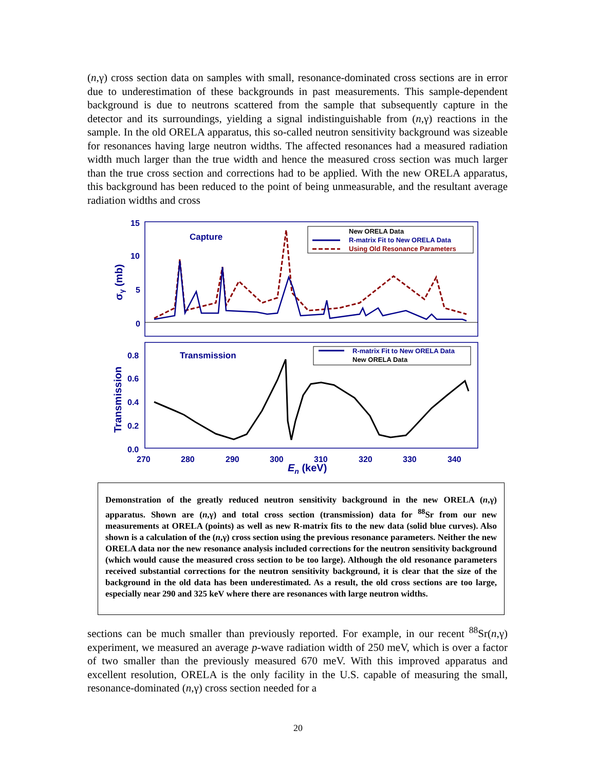(n,γ) cross section data on samples with small, resonance-dominated cross sections are in error due to underestimation of these backgrounds in past measurements. This sample-dependent background is due to neutrons scattered from the sample that subsequently capture in the detector and its surroundings, yielding a signal indistinguishable from (n,γ) reactions in the sample. In the old ORELA apparatus, this so-called neutron sensitivity background was sizeable for resonances having large neutron widths. The affected resonances had a measured radiation width much larger than the true width and hence the measured cross section was much larger than the true cross section and corrections had to be applied. With the new ORELA apparatus, this background has been reduced to the point of being unmeasurable, and the resultant average radiation widths and cross
15
10
5
0
0.8
0.6
0.4
0.2
0.0
270
280
290
300
310
320
330
340
En (keV)
Capture
Transmission
σγ (mb)
Transmission
New ORELA Data
R-matrix Fit to New ORELA Data
Using Old Resonance Parameters
R-matrix Fit to New ORELA Data
New ORELA Data
Demonstration of the greatly reduced neutron sensitivity background in the new ORELA (n,γ) apparatus. Shown are (n,γ) and total cross section (transmission) data for <sup>88</sup>Sr from our new measurements at ORELA (points) as well as new R-matrix fits to the new data (solid blue curves). Also shown is a calculation of the (n,γ) cross section using the previous resonance parameters. Neither the new ORELA data nor the new resonance analysis included corrections for the neutron sensitivity background (which would cause the measured cross section to be too large). Although the old resonance parameters received substantial corrections for the neutron sensitivity background, it is clear that the size of the background in the old data has been underestimated. As a result, the old cross sections are too large, especially near 290 and 325 keV where there are resonances with large neutron widths.
sections can be much smaller than previously reported. For example, in our recent <sup>88</sup>Sr(n,γ) experiment, we measured an average p-wave radiation width of 250 meV, which is over a factor of two smaller than the previously measured 670 meV. With this improved apparatus and excellent resolution, ORELA is the only facility in the U.S. capable of measuring the small, resonance-dominated (n,γ) cross section needed for a
20